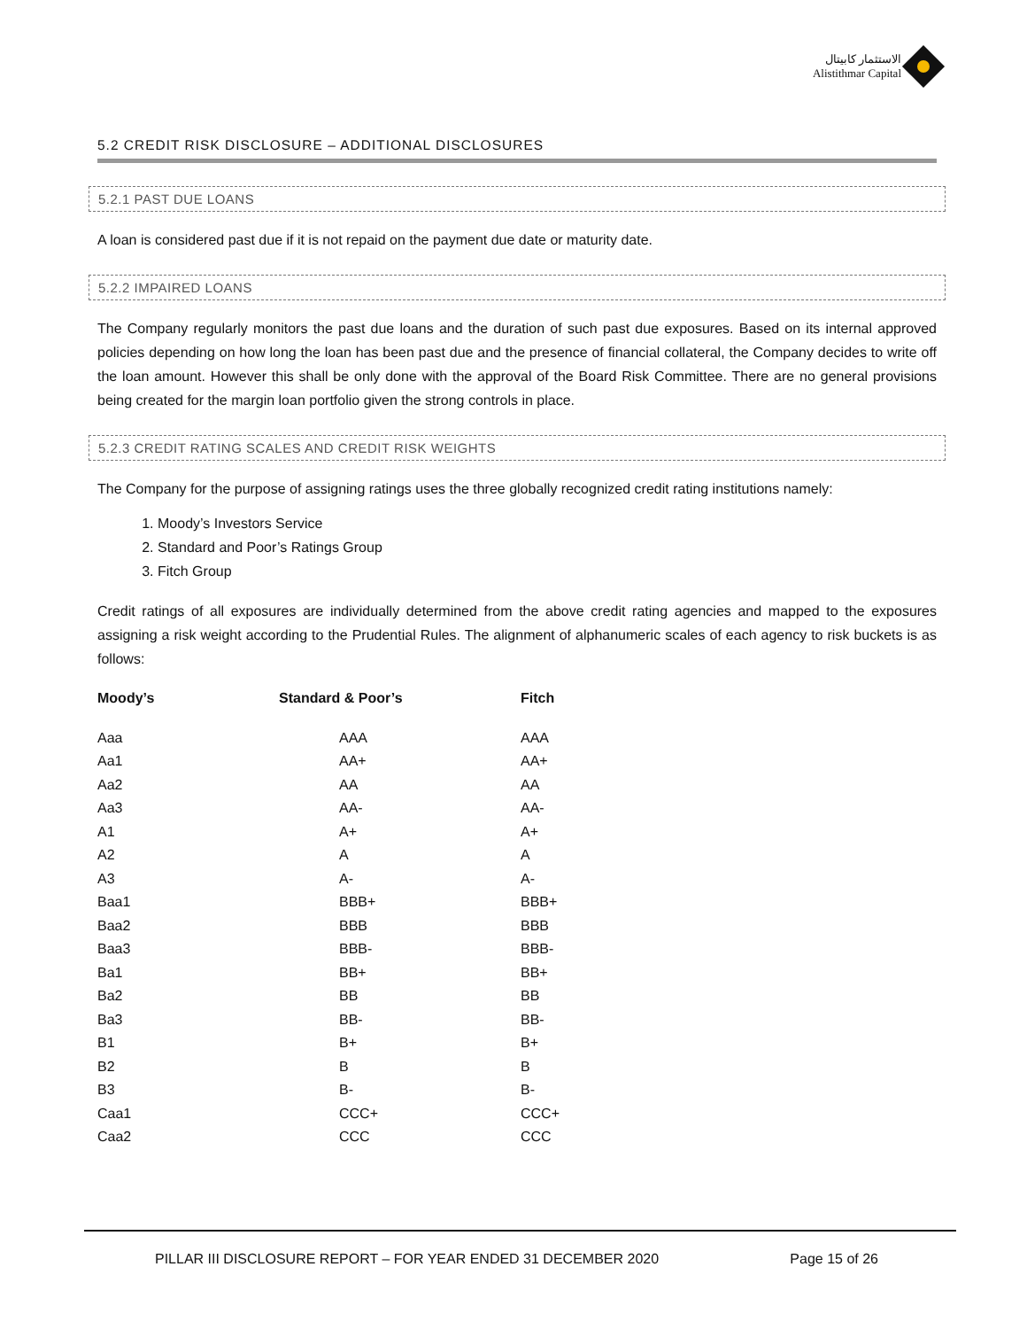الاستثمار كابيتال
Alistithmar Capital
5.2 CREDIT RISK DISCLOSURE – ADDITIONAL DISCLOSURES
5.2.1 PAST DUE LOANS
A loan is considered past due if it is not repaid on the payment due date or maturity date.
5.2.2 IMPAIRED LOANS
The Company regularly monitors the past due loans and the duration of such past due exposures. Based on its internal approved policies depending on how long the loan has been past due and the presence of financial collateral, the Company decides to write off the loan amount. However this shall be only done with the approval of the Board Risk Committee. There are no general provisions being created for the margin loan portfolio given the strong controls in place.
5.2.3 CREDIT RATING SCALES AND CREDIT RISK WEIGHTS
The Company for the purpose of assigning ratings uses the three globally recognized credit rating institutions namely:
1. Moody’s Investors Service
2. Standard and Poor’s Ratings Group
3. Fitch Group
Credit ratings of all exposures are individually determined from the above credit rating agencies and mapped to the exposures assigning a risk weight according to the Prudential Rules. The alignment of alphanumeric scales of each agency to risk buckets is as follows:
| Moody’s | Standard & Poor’s | Fitch |
| --- | --- | --- |
| Aaa | AAA | AAA |
| Aa1 | AA+ | AA+ |
| Aa2 | AA | AA |
| Aa3 | AA- | AA- |
| A1 | A+ | A+ |
| A2 | A | A |
| A3 | A- | A- |
| Baa1 | BBB+ | BBB+ |
| Baa2 | BBB | BBB |
| Baa3 | BBB- | BBB- |
| Ba1 | BB+ | BB+ |
| Ba2 | BB | BB |
| Ba3 | BB- | BB- |
| B1 | B+ | B+ |
| B2 | B | B |
| B3 | B- | B- |
| Caa1 | CCC+ | CCC+ |
| Caa2 | CCC | CCC |
PILLAR III DISCLOSURE REPORT – FOR YEAR ENDED 31 DECEMBER 2020 Page 15 of 26